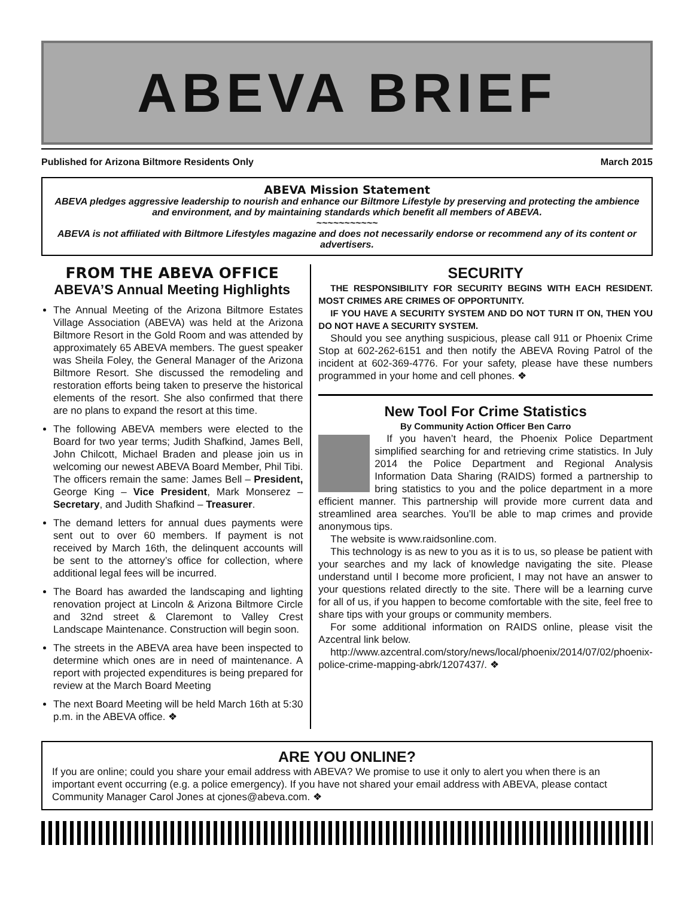ABEVA BRIEF
Published for Arizona Biltmore Residents Only March 2015
ABEVA Mission Statement
ABEVA pledges aggressive leadership to nourish and enhance our Biltmore Lifestyle by preserving and protecting the ambience and environment, and by maintaining standards which benefit all members of ABEVA.
~~~~~~~~~~~
ABEVA is not affiliated with Biltmore Lifestyles magazine and does not necessarily endorse or recommend any of its content or advertisers.
FROM THE ABEVA OFFICE
ABEVA’S Annual Meeting Highlights
The Annual Meeting of the Arizona Biltmore Estates Village Association (ABEVA) was held at the Arizona Biltmore Resort in the Gold Room and was attended by approximately 65 ABEVA members. The guest speaker was Sheila Foley, the General Manager of the Arizona Biltmore Resort. She discussed the remodeling and restoration efforts being taken to preserve the historical elements of the resort. She also confirmed that there are no plans to expand the resort at this time.
The following ABEVA members were elected to the Board for two year terms; Judith Shafkind, James Bell, John Chilcott, Michael Braden and please join us in welcoming our newest ABEVA Board Member, Phil Tibi. The officers remain the same: James Bell – President, George King – Vice President, Mark Monserez – Secretary, and Judith Shafkind – Treasurer.
The demand letters for annual dues payments were sent out to over 60 members. If payment is not received by March 16th, the delinquent accounts will be sent to the attorney’s office for collection, where additional legal fees will be incurred.
The Board has awarded the landscaping and lighting renovation project at Lincoln & Arizona Biltmore Circle and 32nd street & Claremont to Valley Crest Landscape Maintenance. Construction will begin soon.
The streets in the ABEVA area have been inspected to determine which ones are in need of maintenance. A report with projected expenditures is being prepared for review at the March Board Meeting
The next Board Meeting will be held March 16th at 5:30 p.m. in the ABEVA office. ❖
SECURITY
THE RESPONSIBILITY FOR SECURITY BEGINS WITH EACH RESIDENT. MOST CRIMES ARE CRIMES OF OPPORTUNITY.
IF YOU HAVE A SECURITY SYSTEM AND DO NOT TURN IT ON, THEN YOU DO NOT HAVE A SECURITY SYSTEM.
Should you see anything suspicious, please call 911 or Phoenix Crime Stop at 602-262-6151 and then notify the ABEVA Roving Patrol of the incident at 602-369-4776. For your safety, please have these numbers programmed in your home and cell phones. ❖
New Tool For Crime Statistics
By Community Action Officer Ben Carro
If you haven’t heard, the Phoenix Police Department simplified searching for and retrieving crime statistics. In July 2014 the Police Department and Regional Analysis Information Data Sharing (RAIDS) formed a partnership to bring statistics to you and the police department in a more efficient manner. This partnership will provide more current data and streamlined area searches. You’ll be able to map crimes and provide anonymous tips.
The website is www.raidsonline.com.
This technology is as new to you as it is to us, so please be patient with your searches and my lack of knowledge navigating the site. Please understand until I become more proficient, I may not have an answer to your questions related directly to the site. There will be a learning curve for all of us, if you happen to become comfortable with the site, feel free to share tips with your groups or community members.
For some additional information on RAIDS online, please visit the Azcentral link below.
http://www.azcentral.com/story/news/local/phoenix/2014/07/02/phoenix-police-crime-mapping-abrk/1207437/. ❖
ARE YOU ONLINE?
If you are online; could you share your email address with ABEVA? We promise to use it only to alert you when there is an important event occurring (e.g. a police emergency). If you have not shared your email address with ABEVA, please contact Community Manager Carol Jones at cjones@abeva.com. ❖